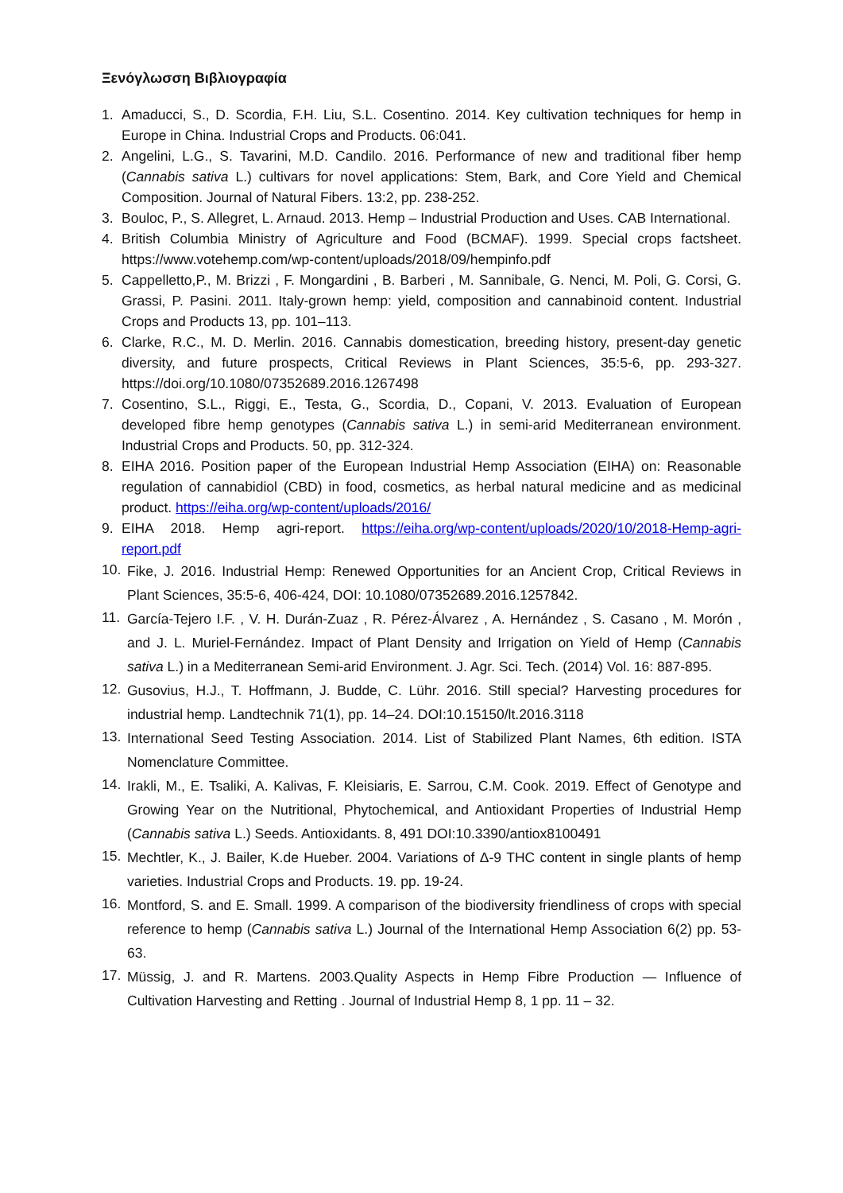Ξενόγλωσση Βιβλιογραφία
1. Amaducci, S., D. Scordia, F.H. Liu, S.L. Cosentino. 2014. Key cultivation techniques for hemp in Europe in China. Industrial Crops and Products. 06:041.
2. Angelini, L.G., S. Tavarini, M.D. Candilo. 2016. Performance of new and traditional fiber hemp (Cannabis sativa L.) cultivars for novel applications: Stem, Bark, and Core Yield and Chemical Composition. Journal of Natural Fibers. 13:2, pp. 238-252.
3. Bouloc, P., S. Allegret, L. Arnaud. 2013. Hemp – Industrial Production and Uses. CAB International.
4. British Columbia Ministry of Agriculture and Food (BCMAF). 1999. Special crops factsheet. https://www.votehemp.com/wp-content/uploads/2018/09/hempinfo.pdf
5. Cappelletto,P., M. Brizzi , F. Mongardini , B. Barberi , M. Sannibale, G. Nenci, M. Poli, G. Corsi, G. Grassi, P. Pasini. 2011. Italy-grown hemp: yield, composition and cannabinoid content. Industrial Crops and Products 13, pp. 101–113.
6. Clarke, R.C., M. D. Merlin. 2016. Cannabis domestication, breeding history, present-day genetic diversity, and future prospects, Critical Reviews in Plant Sciences, 35:5-6, pp. 293-327. https://doi.org/10.1080/07352689.2016.1267498
7. Cosentino, S.L., Riggi, E., Testa, G., Scordia, D., Copani, V. 2013. Evaluation of European developed fibre hemp genotypes (Cannabis sativa L.) in semi-arid Mediterranean environment. Industrial Crops and Products. 50, pp. 312-324.
8. EIHA 2016. Position paper of the European Industrial Hemp Association (EIHA) on: Reasonable regulation of cannabidiol (CBD) in food, cosmetics, as herbal natural medicine and as medicinal product. https://eiha.org/wp-content/uploads/2016/
9. EIHA 2018. Hemp agri-report. https://eiha.org/wp-content/uploads/2020/10/2018-Hemp-agri-report.pdf
10. Fike, J. 2016. Industrial Hemp: Renewed Opportunities for an Ancient Crop, Critical Reviews in Plant Sciences, 35:5-6, 406-424, DOI: 10.1080/07352689.2016.1257842.
11. García-Tejero I.F. , V. H. Durán-Zuaz , R. Pérez-Álvarez , A. Hernández , S. Casano , M. Morón , and J. L. Muriel-Fernández. Impact of Plant Density and Irrigation on Yield of Hemp (Cannabis sativa L.) in a Mediterranean Semi-arid Environment. J. Agr. Sci. Tech. (2014) Vol. 16: 887-895.
12. Gusovius, H.J., T. Hoffmann, J. Budde, C. Lühr. 2016. Still special? Harvesting procedures for industrial hemp. Landtechnik 71(1), pp. 14–24. DOI:10.15150/lt.2016.3118
13. International Seed Testing Association. 2014. List of Stabilized Plant Names, 6th edition. ISTA Nomenclature Committee.
14. Irakli, M., E. Tsaliki, A. Kalivas, F. Kleisiaris, E. Sarrou, C.M. Cook. 2019. Effect of Genotype and Growing Year on the Nutritional, Phytochemical, and Antioxidant Properties of Industrial Hemp (Cannabis sativa L.) Seeds. Antioxidants. 8, 491 DOI:10.3390/antiox8100491
15. Mechtler, K., J. Bailer, K.de Hueber. 2004. Variations of Δ-9 THC content in single plants of hemp varieties. Industrial Crops and Products. 19. pp. 19-24.
16. Montford, S. and E. Small. 1999. A comparison of the biodiversity friendliness of crops with special reference to hemp (Cannabis sativa L.) Journal of the International Hemp Association 6(2) pp. 53-63.
17. Müssig, J. and R. Martens. 2003.Quality Aspects in Hemp Fibre Production — Influence of Cultivation Harvesting and Retting . Journal of Industrial Hemp 8, 1 pp. 11 – 32.